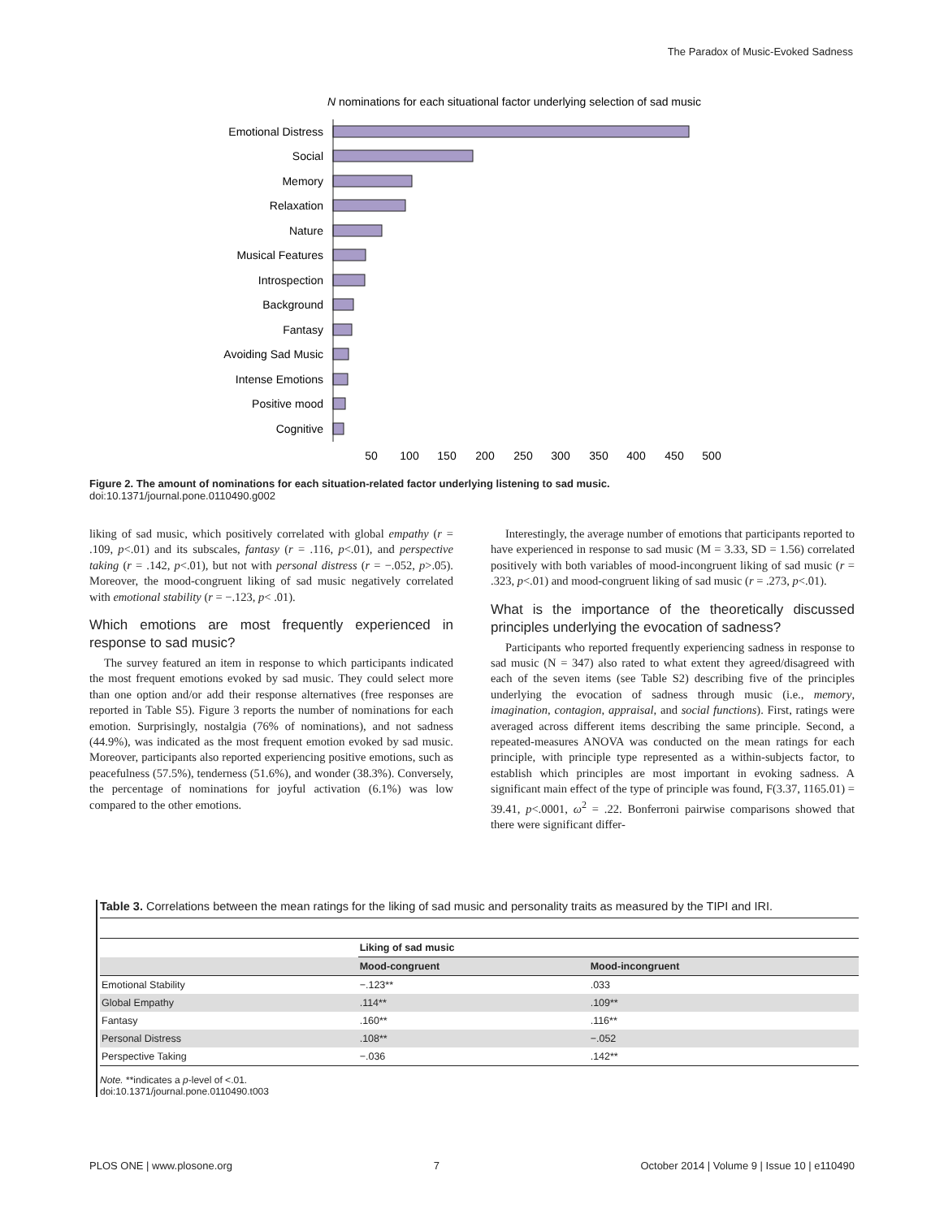The Paradox of Music-Evoked Sadness
N nominations for each situational factor underlying selection of sad music
Emotional Distress
Social
Memory
Relaxation
Nature
Musical Features
Introspection
Background
Fantasy
Avoiding Sad Music
Intense Emotions
Positive mood
Cognitive
50
100
150
200
250
300
350
400
450
500
Figure 2. The amount of nominations for each situation-related factor underlying listening to sad music.
doi:10.1371/journal.pone.0110490.g002
liking of sad music, which positively correlated with global empathy (r = .109, p<.01) and its subscales, fantasy (r = .116, p<.01), and perspective taking (r = .142, p<.01), but not with personal distress (r = −.052, p>.05). Moreover, the mood-congruent liking of sad music negatively correlated with emotional stability (r = −.123, p< .01).
Which emotions are most frequently experienced in response to sad music?
The survey featured an item in response to which participants indicated the most frequent emotions evoked by sad music. They could select more than one option and/or add their response alternatives (free responses are reported in Table S5). Figure 3 reports the number of nominations for each emotion. Surprisingly, nostalgia (76% of nominations), and not sadness (44.9%), was indicated as the most frequent emotion evoked by sad music. Moreover, participants also reported experiencing positive emotions, such as peacefulness (57.5%), tenderness (51.6%), and wonder (38.3%). Conversely, the percentage of nominations for joyful activation (6.1%) was low compared to the other emotions.
Interestingly, the average number of emotions that participants reported to have experienced in response to sad music (M = 3.33, SD = 1.56) correlated positively with both variables of mood-incongruent liking of sad music (r = .323, p<.01) and mood-congruent liking of sad music (r = .273, p<.01).
What is the importance of the theoretically discussed principles underlying the evocation of sadness?
Participants who reported frequently experiencing sadness in response to sad music (N = 347) also rated to what extent they agreed/disagreed with each of the seven items (see Table S2) describing five of the principles underlying the evocation of sadness through music (i.e., memory, imagination, contagion, appraisal, and social functions). First, ratings were averaged across different items describing the same principle. Second, a repeated-measures ANOVA was conducted on the mean ratings for each principle, with principle type represented as a within-subjects factor, to establish which principles are most important in evoking sadness. A significant main effect of the type of principle was found, F(3.37, 1165.01) = 39.41, p<.0001, ω<sup>2</sup> = .22. Bonferroni pairwise comparisons showed that there were significant differ-
Table 3. Correlations between the mean ratings for the liking of sad music and personality traits as measured by the TIPI and IRI.
| | Liking of sad music | |
| | Mood-congruent | Mood-incongruent |
| Emotional Stability | −.123** | .033 |
| Global Empathy | .114** | .109** |
| Fantasy | .160** | .116** |
| Personal Distress | .108** | −.052 |
| Perspective Taking | −.036 | .142** |
Note. **indicates a p-level of <.01.
doi:10.1371/journal.pone.0110490.t003
PLOS ONE | www.plosone.org 7 October 2014 | Volume 9 | Issue 10 | e110490